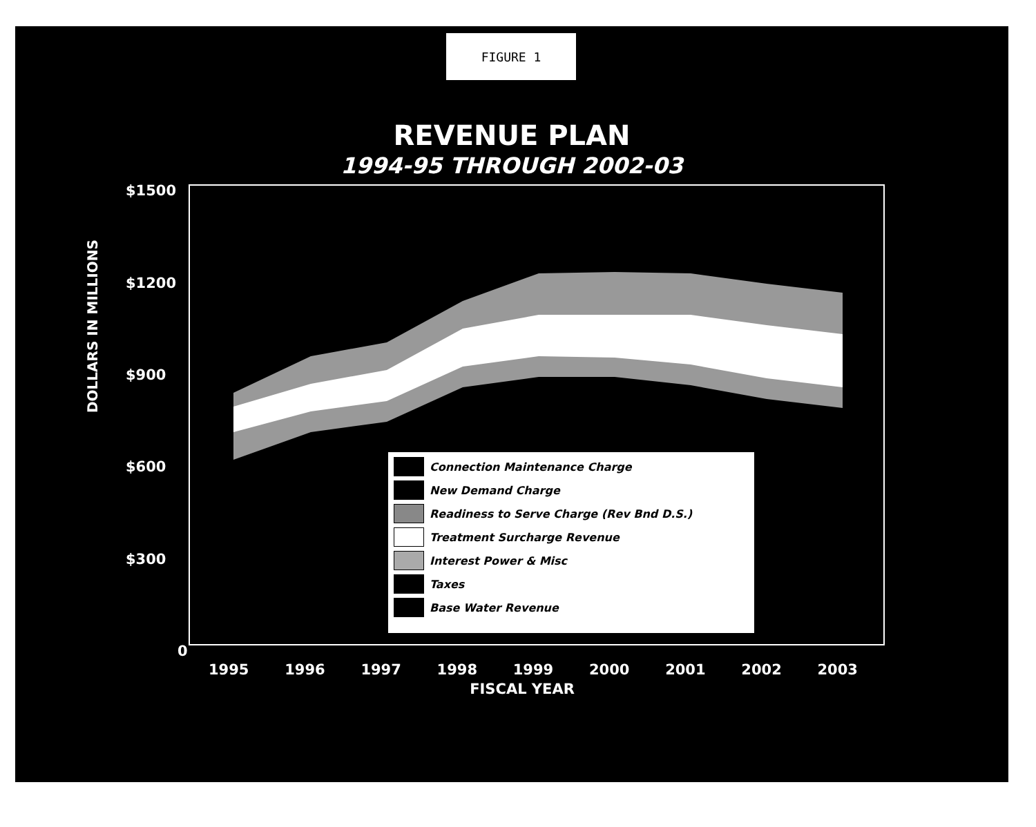FIGURE 1
REVENUE PLAN
1994-95 THROUGH 2002-03
$1500
$1200
$900
$600
$300
0
DOLLARS IN MILLIONS
1995 1996 1997 1998 1999 2000 2001 2002 2003
FISCAL YEAR
Connection Maintenance Charge
New Demand Charge
Readiness to Serve Charge (Rev Bnd D.S.)
Treatment Surcharge Revenue
Interest Power & Misc
Taxes
Base Water Revenue